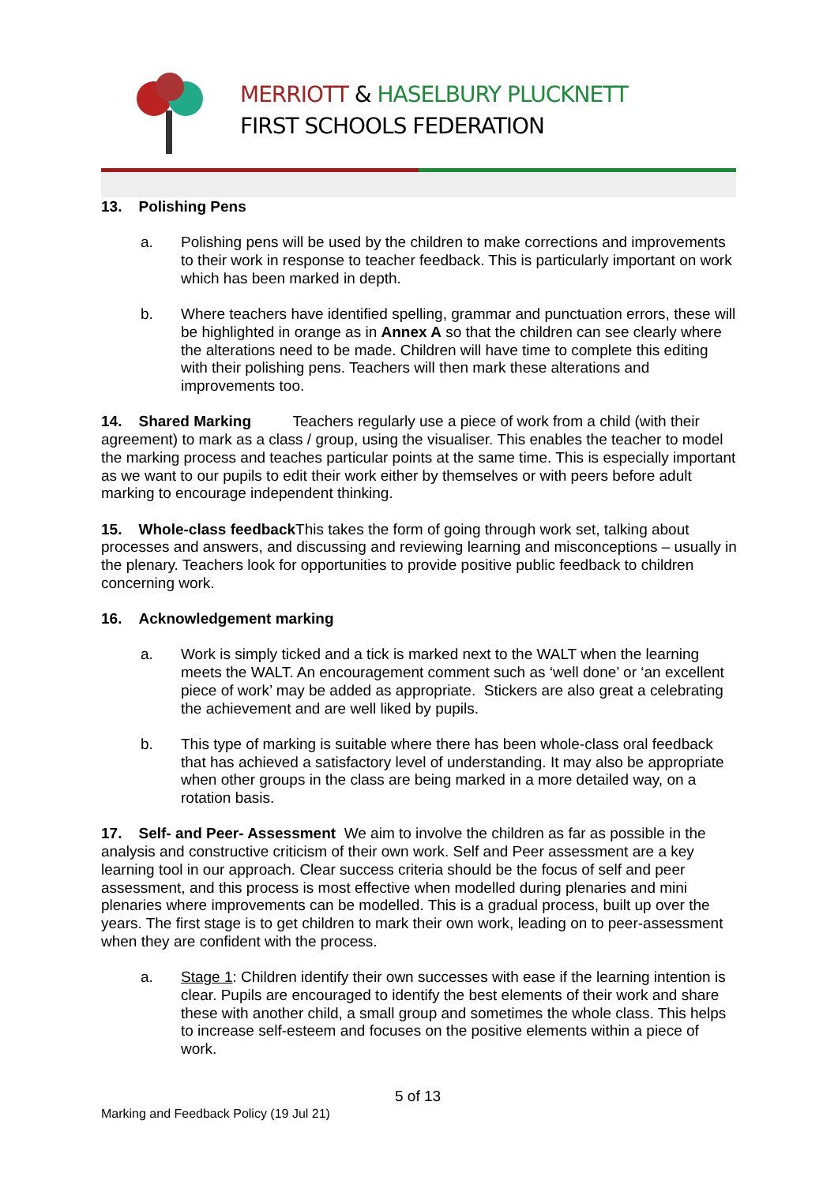MERRIOTT & HASELBURY PLUCKNETT
FIRST SCHOOLS FEDERATION
13. Polishing Pens
a. Polishing pens will be used by the children to make corrections and improvements to their work in response to teacher feedback. This is particularly important on work which has been marked in depth.
b. Where teachers have identified spelling, grammar and punctuation errors, these will be highlighted in orange as in Annex A so that the children can see clearly where the alterations need to be made. Children will have time to complete this editing with their polishing pens. Teachers will then mark these alterations and improvements too.
14. Shared Marking Teachers regularly use a piece of work from a child (with their agreement) to mark as a class / group, using the visualiser. This enables the teacher to model the marking process and teaches particular points at the same time. This is especially important as we want to our pupils to edit their work either by themselves or with peers before adult marking to encourage independent thinking.
15. Whole-class feedback This takes the form of going through work set, talking about processes and answers, and discussing and reviewing learning and misconceptions – usually in the plenary. Teachers look for opportunities to provide positive public feedback to children concerning work.
16. Acknowledgement marking
a. Work is simply ticked and a tick is marked next to the WALT when the learning meets the WALT. An encouragement comment such as ‘well done’ or ‘an excellent piece of work’ may be added as appropriate. Stickers are also great a celebrating the achievement and are well liked by pupils.
b. This type of marking is suitable where there has been whole-class oral feedback that has achieved a satisfactory level of understanding. It may also be appropriate when other groups in the class are being marked in a more detailed way, on a rotation basis.
17. Self- and Peer- Assessment We aim to involve the children as far as possible in the analysis and constructive criticism of their own work. Self and Peer assessment are a key learning tool in our approach. Clear success criteria should be the focus of self and peer assessment, and this process is most effective when modelled during plenaries and mini plenaries where improvements can be modelled. This is a gradual process, built up over the years. The first stage is to get children to mark their own work, leading on to peer-assessment when they are confident with the process.
a. Stage 1: Children identify their own successes with ease if the learning intention is clear. Pupils are encouraged to identify the best elements of their work and share these with another child, a small group and sometimes the whole class. This helps to increase self-esteem and focuses on the positive elements within a piece of work.
5 of 13
Marking and Feedback Policy (19 Jul 21)